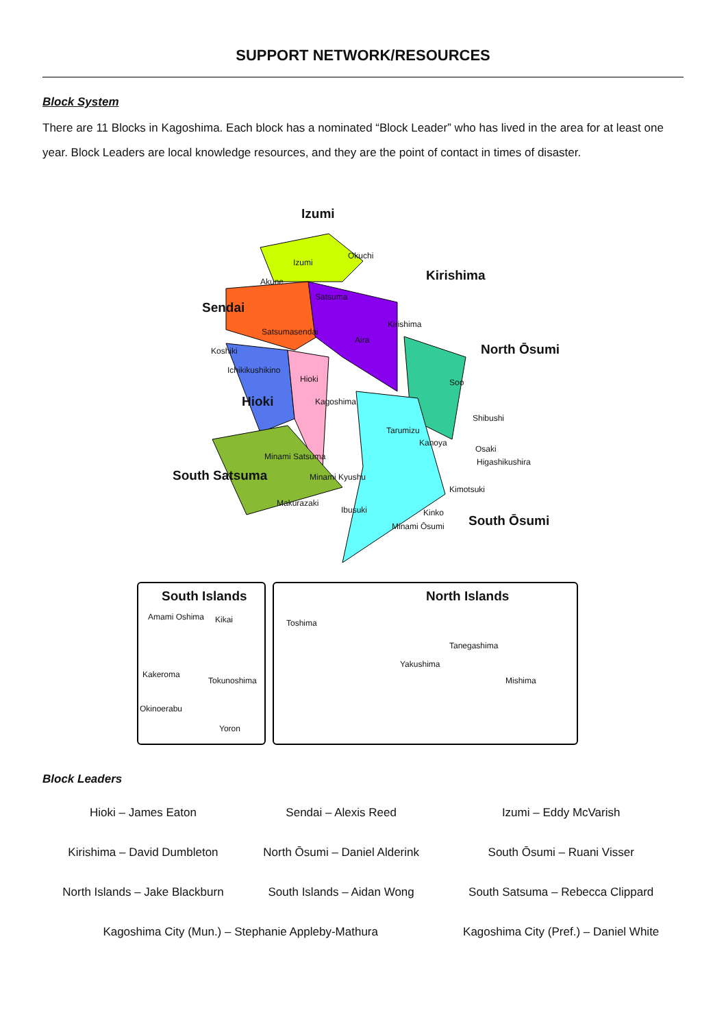SUPPORT NETWORK/RESOURCES
Block System
There are 11 Blocks in Kagoshima. Each block has a nominated “Block Leader” who has lived in the area for at least one year. Block Leaders are local knowledge resources, and they are the point of contact in times of disaster.
Izumi
Izumi
Okuchi
Kirishima Akune
Satsuma
Sendai
Kirishima
Satsumasendai
Aira
North Ōsumi Koshiki
Ichikikushikino
Hioki Soo
Hioki Kagoshima
Shibushi
Tarumizu
Kanoya
Minami Satsuma
Osaki
Higashikushira
South Satsuma Minami Kyushu
Kimotsuki
Makurazaki
Ibusuki Kinko
South Ōsumi Minami Ōsumi
South Islands
Amami Oshima Kikai
Kakeroma
Tokunoshima
Okinoerabu
Yoron
North Islands
Toshima
Tanegashima
Yakushima
Mishima
Block Leaders
| Hioki – James Eaton | Sendai – Alexis Reed | Izumi – Eddy McVarish |
| Kirishima – David Dumbleton | North Ōsumi – Daniel Alderink | South Ōsumi – Ruani Visser |
| North Islands – Jake Blackburn | South Islands – Aidan Wong | South Satsuma – Rebecca Clippard |
| Kagoshima City (Mun.) – Stephanie Appleby-Mathura | | Kagoshima City (Pref.) – Daniel White |